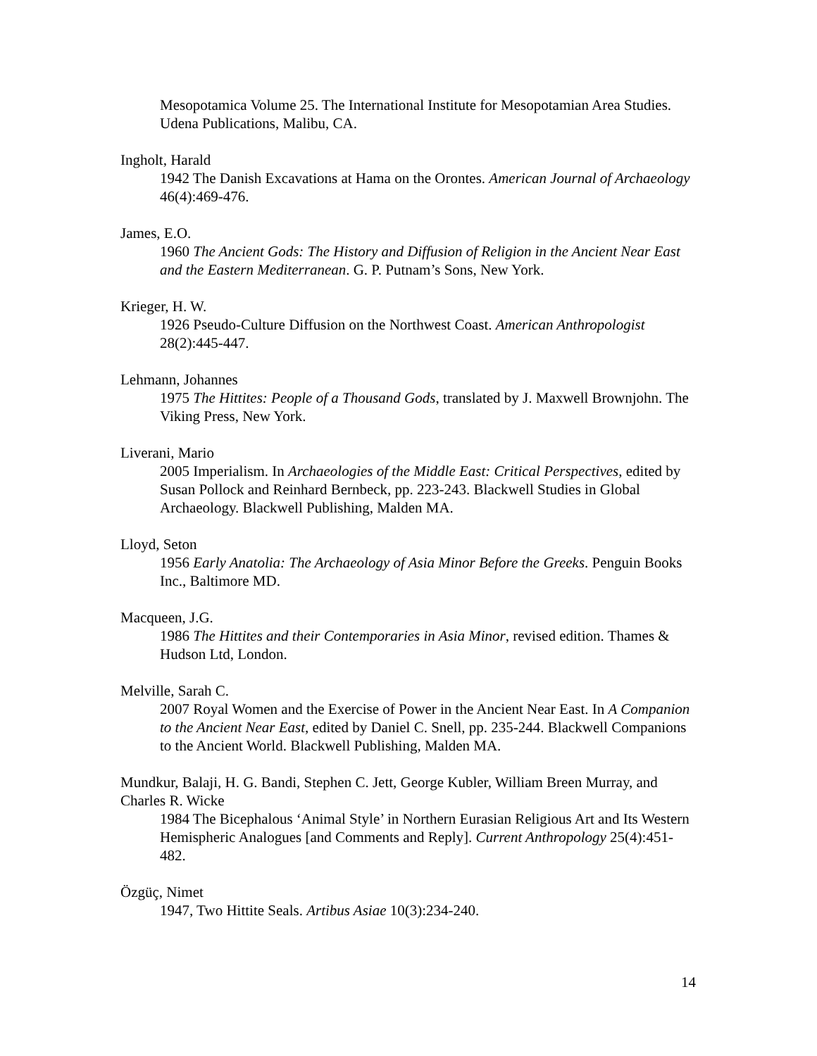Mesopotamica Volume 25. The International Institute for Mesopotamian Area Studies. Udena Publications, Malibu, CA.
Ingholt, Harald
1942 The Danish Excavations at Hama on the Orontes. American Journal of Archaeology 46(4):469-476.
James, E.O.
1960 The Ancient Gods: The History and Diffusion of Religion in the Ancient Near East and the Eastern Mediterranean. G. P. Putnam’s Sons, New York.
Krieger, H. W.
1926 Pseudo-Culture Diffusion on the Northwest Coast. American Anthropologist 28(2):445-447.
Lehmann, Johannes
1975 The Hittites: People of a Thousand Gods, translated by J. Maxwell Brownjohn. The Viking Press, New York.
Liverani, Mario
2005 Imperialism. In Archaeologies of the Middle East: Critical Perspectives, edited by Susan Pollock and Reinhard Bernbeck, pp. 223-243. Blackwell Studies in Global Archaeology. Blackwell Publishing, Malden MA.
Lloyd, Seton
1956 Early Anatolia: The Archaeology of Asia Minor Before the Greeks. Penguin Books Inc., Baltimore MD.
Macqueen, J.G.
1986 The Hittites and their Contemporaries in Asia Minor, revised edition. Thames & Hudson Ltd, London.
Melville, Sarah C.
2007 Royal Women and the Exercise of Power in the Ancient Near East. In A Companion to the Ancient Near East, edited by Daniel C. Snell, pp. 235-244. Blackwell Companions to the Ancient World. Blackwell Publishing, Malden MA.
Mundkur, Balaji, H. G. Bandi, Stephen C. Jett, George Kubler, William Breen Murray, and Charles R. Wicke
1984 The Bicephalous ‘Animal Style’ in Northern Eurasian Religious Art and Its Western Hemispheric Analogues [and Comments and Reply]. Current Anthropology 25(4):451-482.
Özgüç, Nimet
1947, Two Hittite Seals. Artibus Asiae 10(3):234-240.
14